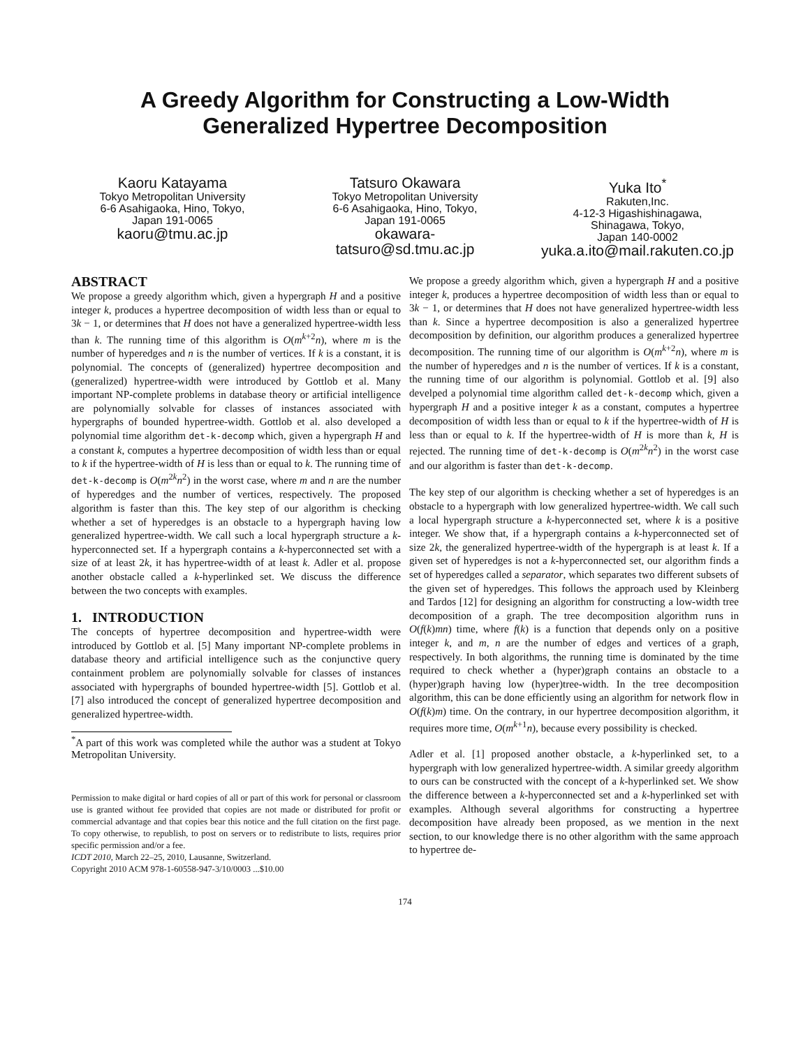A Greedy Algorithm for Constructing a Low-Width
Generalized Hypertree Decomposition
Kaoru Katayama
Tokyo Metropolitan University
6-6 Asahigaoka, Hino, Tokyo,
Japan 191-0065
kaoru@tmu.ac.jp
Tatsuro Okawara
Tokyo Metropolitan University
6-6 Asahigaoka, Hino, Tokyo,
Japan 191-0065
okawara-
tatsuro@sd.tmu.ac.jp
Yuka Ito<sup>*</sup>
Rakuten,Inc.
4-12-3 Higashishinagawa,
Shinagawa, Tokyo,
Japan 140-0002
yuka.a.ito@mail.rakuten.co.jp
ABSTRACT
We propose a greedy algorithm which, given a hypergraph H and a positive integer k, produces a hypertree decomposition of width less than or equal to 3k − 1, or determines that H does not have a generalized hypertree-width less than k. The running time of this algorithm is O(m<sup>k+2</sup>n), where m is the number of hyperedges and n is the number of vertices. If k is a constant, it is polynomial. The concepts of (generalized) hypertree decomposition and (generalized) hypertree-width were introduced by Gottlob et al. Many important NP-complete problems in database theory or artificial intelligence are polynomially solvable for classes of instances associated with hypergraphs of bounded hypertree-width. Gottlob et al. also developed a polynomial time algorithm det-k-decomp which, given a hypergraph H and a constant k, computes a hypertree decomposition of width less than or equal to k if the hypertree-width of H is less than or equal to k. The running time of det-k-decomp is O(m<sup>2k</sup>n<sup>2</sup>) in the worst case, where m and n are the number of hyperedges and the number of vertices, respectively. The proposed algorithm is faster than this. The key step of our algorithm is checking whether a set of hyperedges is an obstacle to a hypergraph having low generalized hypertree-width. We call such a local hypergraph structure a k-hyperconnected set. If a hypergraph contains a k-hyperconnected set with a size of at least 2k, it has hypertree-width of at least k. Adler et al. propose another obstacle called a k-hyperlinked set. We discuss the difference between the two concepts with examples.
1. INTRODUCTION
The concepts of hypertree decomposition and hypertree-width were introduced by Gottlob et al. [5] Many important NP-complete problems in database theory and artificial intelligence such as the conjunctive query containment problem are polynomially solvable for classes of instances associated with hypergraphs of bounded hypertree-width [5]. Gottlob et al. [7] also introduced the concept of generalized hypertree decomposition and generalized hypertree-width.
<sup>*</sup> A part of this work was completed while the author was a student at Tokyo Metropolitan University.
Permission to make digital or hard copies of all or part of this work for personal or classroom use is granted without fee provided that copies are not made or distributed for profit or commercial advantage and that copies bear this notice and the full citation on the first page. To copy otherwise, to republish, to post on servers or to redistribute to lists, requires prior specific permission and/or a fee.
ICDT 2010, March 22–25, 2010, Lausanne, Switzerland.
Copyright 2010 ACM 978-1-60558-947-3/10/0003 ...$10.00
We propose a greedy algorithm which, given a hypergraph H and a positive integer k, produces a hypertree decomposition of width less than or equal to 3k − 1, or determines that H does not have generalized hypertree-width less than k. Since a hypertree decomposition is also a generalized hypertree decomposition by definition, our algorithm produces a generalized hypertree decomposition. The running time of our algorithm is O(m<sup>k+2</sup>n), where m is the number of hyperedges and n is the number of vertices. If k is a constant, the running time of our algorithm is polynomial. Gottlob et al. [9] also develped a polynomial time algorithm called det-k-decomp which, given a hypergraph H and a positive integer k as a constant, computes a hypertree decomposition of width less than or equal to k if the hypertree-width of H is less than or equal to k. If the hypertree-width of H is more than k, H is rejected. The running time of det-k-decomp is O(m<sup>2k</sup>n<sup>2</sup>) in the worst case and our algorithm is faster than det-k-decomp.
The key step of our algorithm is checking whether a set of hyperedges is an obstacle to a hypergraph with low generalized hypertree-width. We call such a local hypergraph structure a k-hyperconnected set, where k is a positive integer. We show that, if a hypergraph contains a k-hyperconnected set of size 2k, the generalized hypertree-width of the hypergraph is at least k. If a given set of hyperedges is not a k-hyperconnected set, our algorithm finds a set of hyperedges called a separator, which separates two different subsets of the given set of hyperedges. This follows the approach used by Kleinberg and Tardos [12] for designing an algorithm for constructing a low-width tree decomposition of a graph. The tree decomposition algorithm runs in O(f(k)mn) time, where f(k) is a function that depends only on a positive integer k, and m, n are the number of edges and vertices of a graph, respectively. In both algorithms, the running time is dominated by the time required to check whether a (hyper)graph contains an obstacle to a (hyper)graph having low (hyper)tree-width. In the tree decomposition algorithm, this can be done efficiently using an algorithm for network flow in O(f(k)m) time. On the contrary, in our hypertree decomposition algorithm, it requires more time, O(m<sup>k+1</sup>n), because every possibility is checked.
Adler et al. [1] proposed another obstacle, a k-hyperlinked set, to a hypergraph with low generalized hypertree-width. A similar greedy algorithm to ours can be constructed with the concept of a k-hyperlinked set. We show the difference between a k-hyperconnected set and a k-hyperlinked set with examples. Although several algorithms for constructing a hypertree decomposition have already been proposed, as we mention in the next section, to our knowledge there is no other algorithm with the same approach to hypertree de-
174